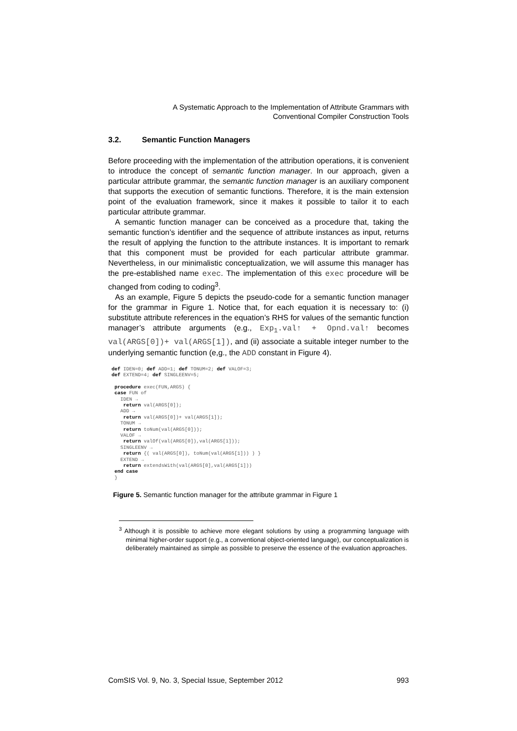A Systematic Approach to the Implementation of Attribute Grammars with
Conventional Compiler Construction Tools
3.2. Semantic Function Managers
Before proceeding with the implementation of the attribution operations, it is convenient to introduce the concept of semantic function manager. In our approach, given a particular attribute grammar, the semantic function manager is an auxiliary component that supports the execution of semantic functions. Therefore, it is the main extension point of the evaluation framework, since it makes it possible to tailor it to each particular attribute grammar.
A semantic function manager can be conceived as a procedure that, taking the semantic function’s identifier and the sequence of attribute instances as input, returns the result of applying the function to the attribute instances. It is important to remark that this component must be provided for each particular attribute grammar. Nevertheless, in our minimalistic conceptualization, we will assume this manager has the pre-established name exec. The implementation of this exec procedure will be changed from coding to coding<sup>3</sup>.
As an example, Figure 5 depicts the pseudo-code for a semantic function manager for the grammar in Figure 1. Notice that, for each equation it is necessary to: (i) substitute attribute references in the equation’s RHS for values of the semantic function manager’s attribute arguments (e.g., Exp<sub>1</sub>.val↑ + Opnd.val↑ becomes val(ARGS[0])+ val(ARGS[1]), and (ii) associate a suitable integer number to the underlying semantic function (e,g., the ADD constant in Figure 4).
def IDEN=0; def ADD=1; def TONUM=2; def VALOF=3;
def EXTEND=4; def SINGLEENV=5;

 procedure exec(FUN,ARGS) {
 case FUN of
   IDEN →
    return val(ARGS[0]);
   ADD →
    return val(ARGS[0])+ val(ARGS[1]);
   TONUM →
    return toNum(val(ARGS[0]));
   VALOF →
    return valOf(val(ARGS[0]),val(ARGS[1]));
   SINGLEENV →
    return {( val(ARGS[0]), toNum(val(ARGS[1])) ) }
   EXTEND →
    return extendsWith(val(ARGS[0],val(ARGS[1]))
 end case
 }
Figure 5. Semantic function manager for the attribute grammar in Figure 1
<sup>3</sup> Although it is possible to achieve more elegant solutions by using a programming language with minimal higher-order support (e.g., a conventional object-oriented language), our conceptualization is deliberately maintained as simple as possible to preserve the essence of the evaluation approaches.
ComSIS Vol. 9, No. 3, Special Issue, September 2012 993